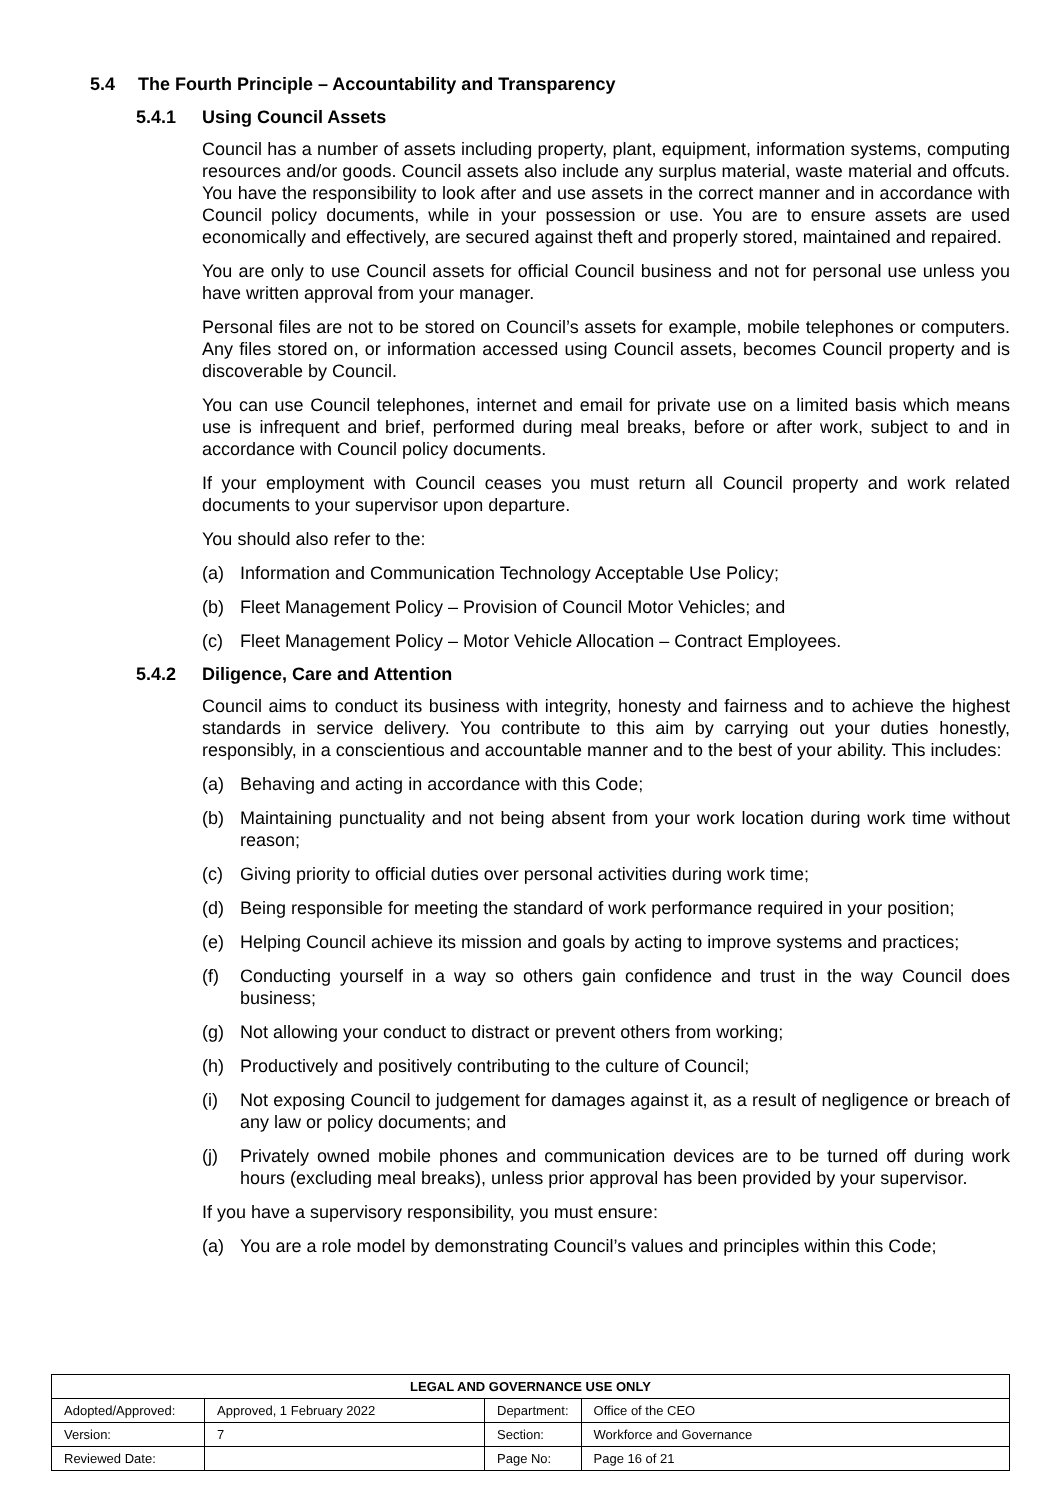5.4 The Fourth Principle – Accountability and Transparency
5.4.1 Using Council Assets
Council has a number of assets including property, plant, equipment, information systems, computing resources and/or goods. Council assets also include any surplus material, waste material and offcuts. You have the responsibility to look after and use assets in the correct manner and in accordance with Council policy documents, while in your possession or use. You are to ensure assets are used economically and effectively, are secured against theft and properly stored, maintained and repaired.
You are only to use Council assets for official Council business and not for personal use unless you have written approval from your manager.
Personal files are not to be stored on Council’s assets for example, mobile telephones or computers. Any files stored on, or information accessed using Council assets, becomes Council property and is discoverable by Council.
You can use Council telephones, internet and email for private use on a limited basis which means use is infrequent and brief, performed during meal breaks, before or after work, subject to and in accordance with Council policy documents.
If your employment with Council ceases you must return all Council property and work related documents to your supervisor upon departure.
You should also refer to the:
(a) Information and Communication Technology Acceptable Use Policy;
(b) Fleet Management Policy – Provision of Council Motor Vehicles; and
(c) Fleet Management Policy – Motor Vehicle Allocation – Contract Employees.
5.4.2 Diligence, Care and Attention
Council aims to conduct its business with integrity, honesty and fairness and to achieve the highest standards in service delivery. You contribute to this aim by carrying out your duties honestly, responsibly, in a conscientious and accountable manner and to the best of your ability. This includes:
(a) Behaving and acting in accordance with this Code;
(b) Maintaining punctuality and not being absent from your work location during work time without reason;
(c) Giving priority to official duties over personal activities during work time;
(d) Being responsible for meeting the standard of work performance required in your position;
(e) Helping Council achieve its mission and goals by acting to improve systems and practices;
(f) Conducting yourself in a way so others gain confidence and trust in the way Council does business;
(g) Not allowing your conduct to distract or prevent others from working;
(h) Productively and positively contributing to the culture of Council;
(i) Not exposing Council to judgement for damages against it, as a result of negligence or breach of any law or policy documents; and
(j) Privately owned mobile phones and communication devices are to be turned off during work hours (excluding meal breaks), unless prior approval has been provided by your supervisor.
If you have a supervisory responsibility, you must ensure:
(a) You are a role model by demonstrating Council’s values and principles within this Code;
| LEGAL AND GOVERNANCE USE ONLY | | | |
| --- | --- | --- | --- |
| Adopted/Approved: | Approved, 1 February 2022 | Department: | Office of the CEO |
| Version: | 7 | Section: | Workforce and Governance |
| Reviewed Date: | | Page No: | Page 16 of 21 |